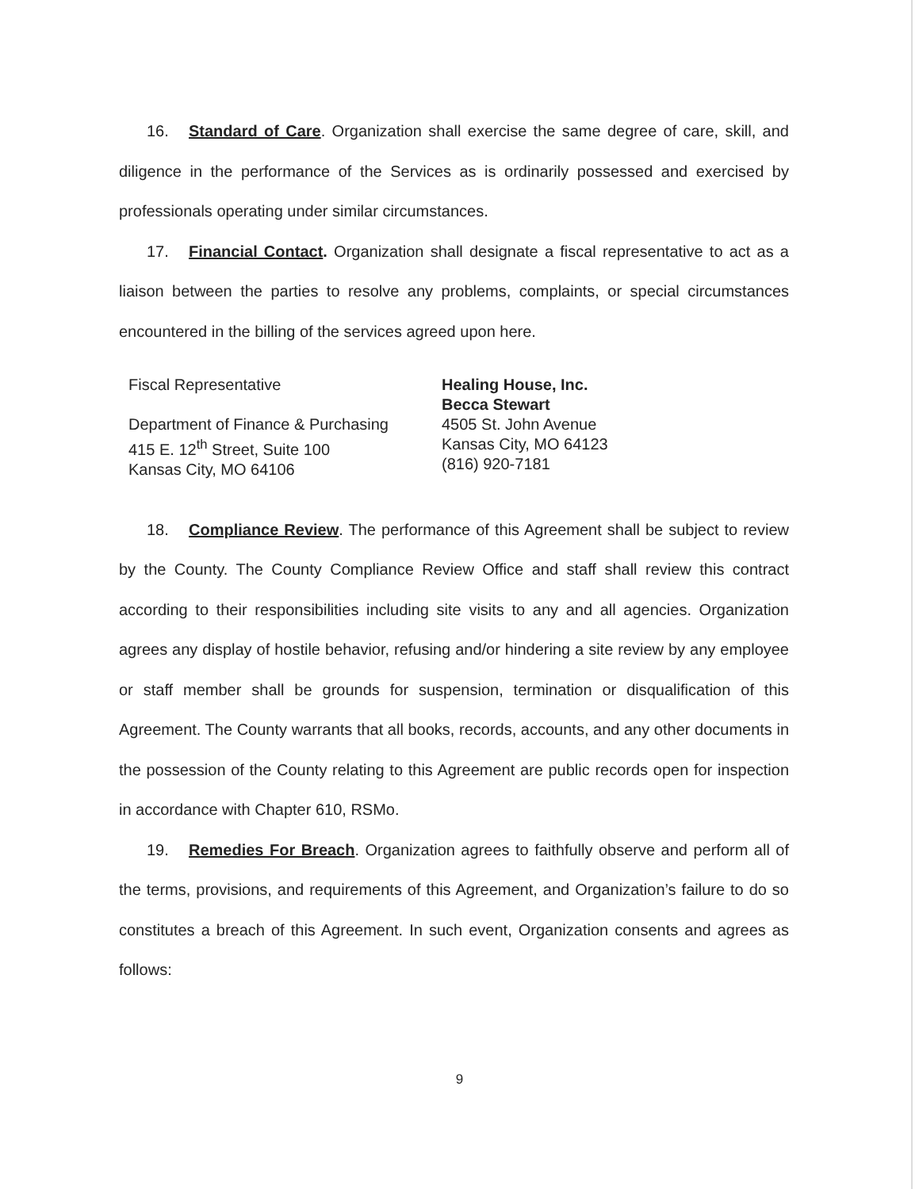16. Standard of Care. Organization shall exercise the same degree of care, skill, and diligence in the performance of the Services as is ordinarily possessed and exercised by professionals operating under similar circumstances.
17. Financial Contact. Organization shall designate a fiscal representative to act as a liaison between the parties to resolve any problems, complaints, or special circumstances encountered in the billing of the services agreed upon here.
Fiscal Representative
Department of Finance & Purchasing
415 E. 12<sup>th</sup> Street, Suite 100
Kansas City, MO 64106
Healing House, Inc.
Becca Stewart
4505 St. John Avenue
Kansas City, MO 64123
(816) 920-7181
18. Compliance Review. The performance of this Agreement shall be subject to review by the County. The County Compliance Review Office and staff shall review this contract according to their responsibilities including site visits to any and all agencies. Organization agrees any display of hostile behavior, refusing and/or hindering a site review by any employee or staff member shall be grounds for suspension, termination or disqualification of this Agreement. The County warrants that all books, records, accounts, and any other documents in the possession of the County relating to this Agreement are public records open for inspection in accordance with Chapter 610, RSMo.
19. Remedies For Breach. Organization agrees to faithfully observe and perform all of the terms, provisions, and requirements of this Agreement, and Organization’s failure to do so constitutes a breach of this Agreement. In such event, Organization consents and agrees as follows:
9